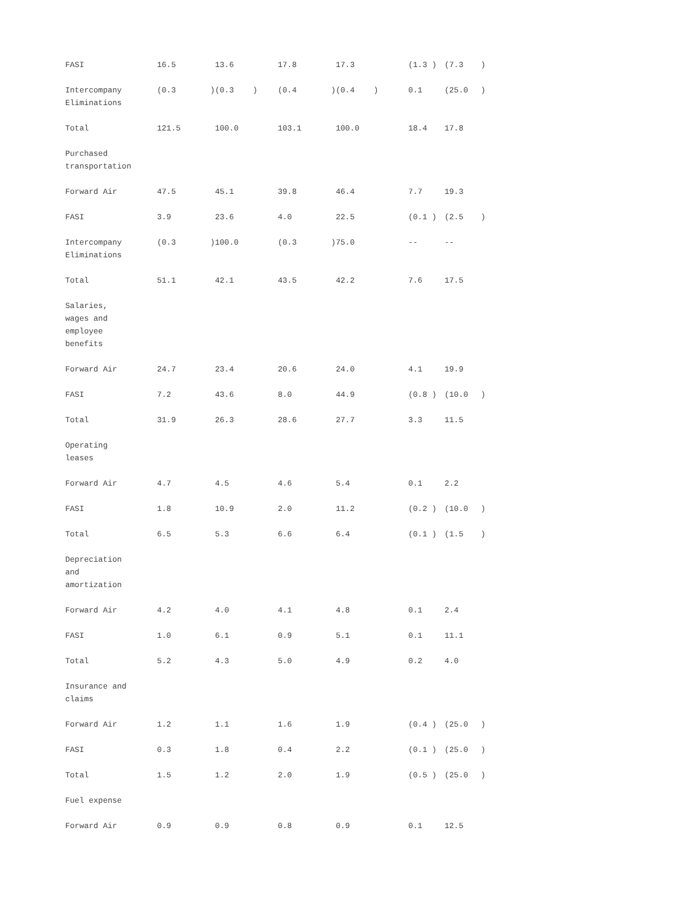| FASI | 16.5 | | 13.6 | 17.8 | | 17.3 | (1.3 ) | (7.3 | ) |
| Intercompany Eliminations | (0.3 | ) | (0.3 ) | (0.4 | ) | (0.4 ) | 0.1 | (25.0 | ) |
| Total | 121.5 | | 100.0 | 103.1 | | 100.0 | 18.4 | 17.8 | |
| Purchased transportation | | | | | | | | | |
| Forward Air | 47.5 | | 45.1 | 39.8 | | 46.4 | 7.7 | 19.3 | |
| FASI | 3.9 | | 23.6 | 4.0 | | 22.5 | (0.1 ) | (2.5 | ) |
| Intercompany Eliminations | (0.3 | ) | 100.0 | (0.3 | ) | 75.0 | -- | -- | |
| Total | 51.1 | | 42.1 | 43.5 | | 42.2 | 7.6 | 17.5 | |
| Salaries, wages and employee benefits | | | | | | | | | |
| Forward Air | 24.7 | | 23.4 | 20.6 | | 24.0 | 4.1 | 19.9 | |
| FASI | 7.2 | | 43.6 | 8.0 | | 44.9 | (0.8 ) | (10.0 | ) |
| Total | 31.9 | | 26.3 | 28.6 | | 27.7 | 3.3 | 11.5 | |
| Operating leases | | | | | | | | | |
| Forward Air | 4.7 | | 4.5 | 4.6 | | 5.4 | 0.1 | 2.2 | |
| FASI | 1.8 | | 10.9 | 2.0 | | 11.2 | (0.2 ) | (10.0 | ) |
| Total | 6.5 | | 5.3 | 6.6 | | 6.4 | (0.1 ) | (1.5 | ) |
| Depreciation and amortization | | | | | | | | | |
| Forward Air | 4.2 | | 4.0 | 4.1 | | 4.8 | 0.1 | 2.4 | |
| FASI | 1.0 | | 6.1 | 0.9 | | 5.1 | 0.1 | 11.1 | |
| Total | 5.2 | | 4.3 | 5.0 | | 4.9 | 0.2 | 4.0 | |
| Insurance and claims | | | | | | | | | |
| Forward Air | 1.2 | | 1.1 | 1.6 | | 1.9 | (0.4 ) | (25.0 | ) |
| FASI | 0.3 | | 1.8 | 0.4 | | 2.2 | (0.1 ) | (25.0 | ) |
| Total | 1.5 | | 1.2 | 2.0 | | 1.9 | (0.5 ) | (25.0 | ) |
| Fuel expense | | | | | | | | | |
| Forward Air | 0.9 | | 0.9 | 0.8 | | 0.9 | 0.1 | 12.5 | |